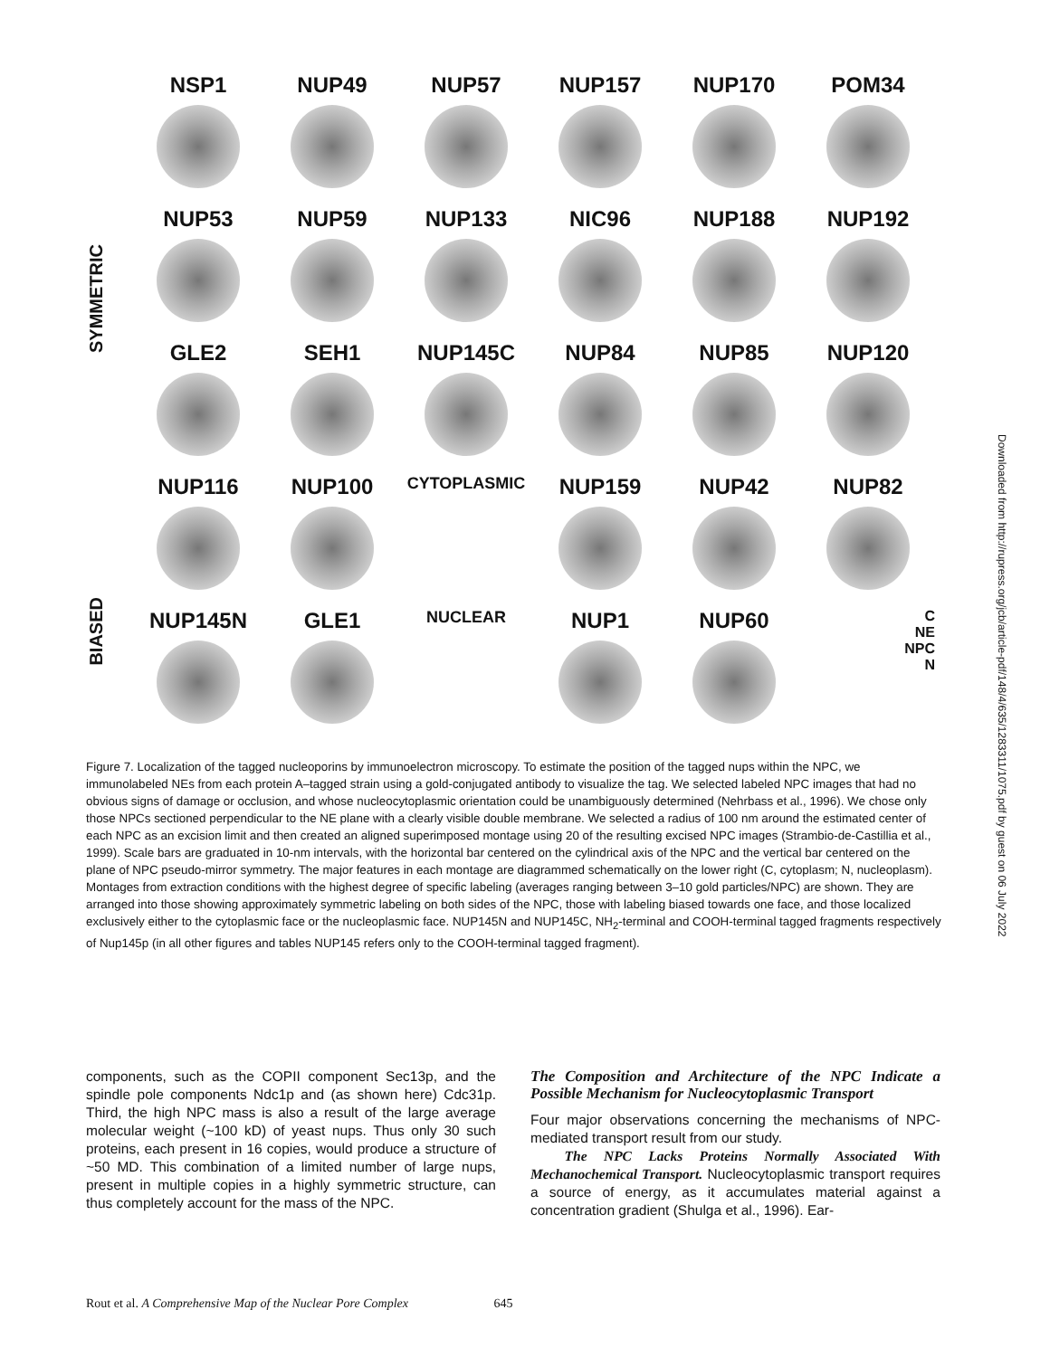SYMMETRIC
BIASED
NSP1
NUP49
NUP57
NUP157
NUP170
POM34
NUP53
NUP59
NUP133
NIC96
NUP188
NUP192
GLE2
SEH1
NUP145C
NUP84
NUP85
NUP120
NUP116
NUP100
CYTOPLASMIC
NUP159
NUP42
NUP82
NUP145N
GLE1
NUCLEAR
NUP1
NUP60
C
NE
NPC
N
Figure 7. Localization of the tagged nucleoporins by immunoelectron microscopy. To estimate the position of the tagged nups within the NPC, we immunolabeled NEs from each protein A–tagged strain using a gold-conjugated antibody to visualize the tag. We selected labeled NPC images that had no obvious signs of damage or occlusion, and whose nucleocytoplasmic orientation could be unambiguously determined (Nehrbass et al., 1996). We chose only those NPCs sectioned perpendicular to the NE plane with a clearly visible double membrane. We selected a radius of 100 nm around the estimated center of each NPC as an excision limit and then created an aligned superimposed montage using 20 of the resulting excised NPC images (Strambio-de-Castillia et al., 1999). Scale bars are graduated in 10-nm intervals, with the horizontal bar centered on the cylindrical axis of the NPC and the vertical bar centered on the plane of NPC pseudo-mirror symmetry. The major features in each montage are diagrammed schematically on the lower right (C, cytoplasm; N, nucleoplasm). Montages from extraction conditions with the highest degree of specific labeling (averages ranging between 3–10 gold particles/NPC) are shown. They are arranged into those showing approximately symmetric labeling on both sides of the NPC, those with labeling biased towards one face, and those localized exclusively either to the cytoplasmic face or the nucleoplasmic face. NUP145N and NUP145C, NH<sub>2</sub>-terminal and COOH-terminal tagged fragments respectively of Nup145p (in all other figures and tables NUP145 refers only to the COOH-terminal tagged fragment).
components, such as the COPII component Sec13p, and the spindle pole components Ndc1p and (as shown here) Cdc31p. Third, the high NPC mass is also a result of the large average molecular weight (~100 kD) of yeast nups. Thus only 30 such proteins, each present in 16 copies, would produce a structure of ~50 MD. This combination of a limited number of large nups, present in multiple copies in a highly symmetric structure, can thus completely account for the mass of the NPC.
The Composition and Architecture of the NPC Indicate a Possible Mechanism for Nucleocytoplasmic Transport
Four major observations concerning the mechanisms of NPC-mediated transport result from our study.
The NPC Lacks Proteins Normally Associated With Mechanochemical Transport. Nucleocytoplasmic transport requires a source of energy, as it accumulates material against a concentration gradient (Shulga et al., 1996). Ear-
Rout et al. A Comprehensive Map of the Nuclear Pore Complex 645
Downloaded from http://rupress.org/jcb/article-pdf/148/4/635/1283311/1075.pdf by guest on 06 July 2022